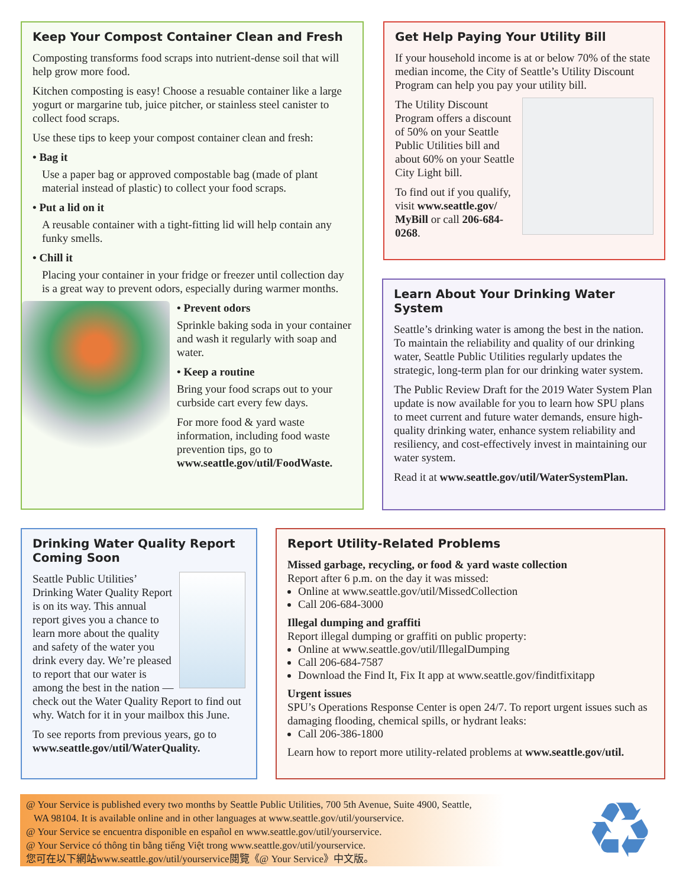Keep Your Compost Container Clean and Fresh
Composting transforms food scraps into nutrient-dense soil that will help grow more food.
Kitchen composting is easy! Choose a resuable container like a large yogurt or margarine tub, juice pitcher, or stainless steel canister to collect food scraps.
Use these tips to keep your compost container clean and fresh:
• Bag it
Use a paper bag or approved compostable bag (made of plant material instead of plastic) to collect your food scraps.
• Put a lid on it
A reusable container with a tight-fitting lid will help contain any funky smells.
• Chill it
Placing your container in your fridge or freezer until collection day is a great way to prevent odors, especially during warmer months.
• Prevent odors
Sprinkle baking soda in your container and wash it regularly with soap and water.
• Keep a routine
Bring your food scraps out to your curbside cart every few days.
For more food & yard waste information, including food waste prevention tips, go to www.seattle.gov/util/FoodWaste.
Get Help Paying Your Utility Bill
If your household income is at or below 70% of the state median income, the City of Seattle’s Utility Discount Program can help you pay your utility bill.
The Utility Discount Program offers a discount of 50% on your Seattle Public Utilities bill and about 60% on your Seattle City Light bill.
To find out if you qualify, visit www.seattle.gov/ MyBill or call 206-684-0268.
Learn About Your Drinking Water System
Seattle’s drinking water is among the best in the nation. To maintain the reliability and quality of our drinking water, Seattle Public Utilities regularly updates the strategic, long-term plan for our drinking water system.
The Public Review Draft for the 2019 Water System Plan update is now available for you to learn how SPU plans to meet current and future water demands, ensure high-quality drinking water, enhance system reliability and resiliency, and cost-effectively invest in maintaining our water system.
Read it at www.seattle.gov/util/WaterSystemPlan.
Drinking Water Quality Report Coming Soon
Seattle Public Utilities’ Drinking Water Quality Report is on its way. This annual report gives you a chance to learn more about the quality and safety of the water you drink every day. We’re pleased to report that our water is among the best in the nation — check out the Water Quality Report to find out why. Watch for it in your mailbox this June.
To see reports from previous years, go to www.seattle.gov/util/WaterQuality.
Report Utility-Related Problems
Missed garbage, recycling, or food & yard waste collection
Report after 6 p.m. on the day it was missed:
Online at www.seattle.gov/util/MissedCollection
Call 206-684-3000
Illegal dumping and graffiti
Report illegal dumping or graffiti on public property:
Online at www.seattle.gov/util/IllegalDumping
Call 206-684-7587
Download the Find It, Fix It app at www.seattle.gov/finditfixitapp
Urgent issues
SPU’s Operations Response Center is open 24/7. To report urgent issues such as damaging flooding, chemical spills, or hydrant leaks:
Call 206-386-1800
Learn how to report more utility-related problems at www.seattle.gov/util.
@ Your Service is published every two months by Seattle Public Utilities, 700 5th Avenue, Suite 4900, Seattle,
WA 98104. It is available online and in other languages at www.seattle.gov/util/yourservice.
@ Your Service se encuentra disponible en español en www.seattle.gov/util/yourservice.
@ Your Service có thông tin bằng tiếng Việt trong www.seattle.gov/util/yourservice.
您可在以下網站www.seattle.gov/util/yourservice閱覽《@ Your Service》中文版。
♻